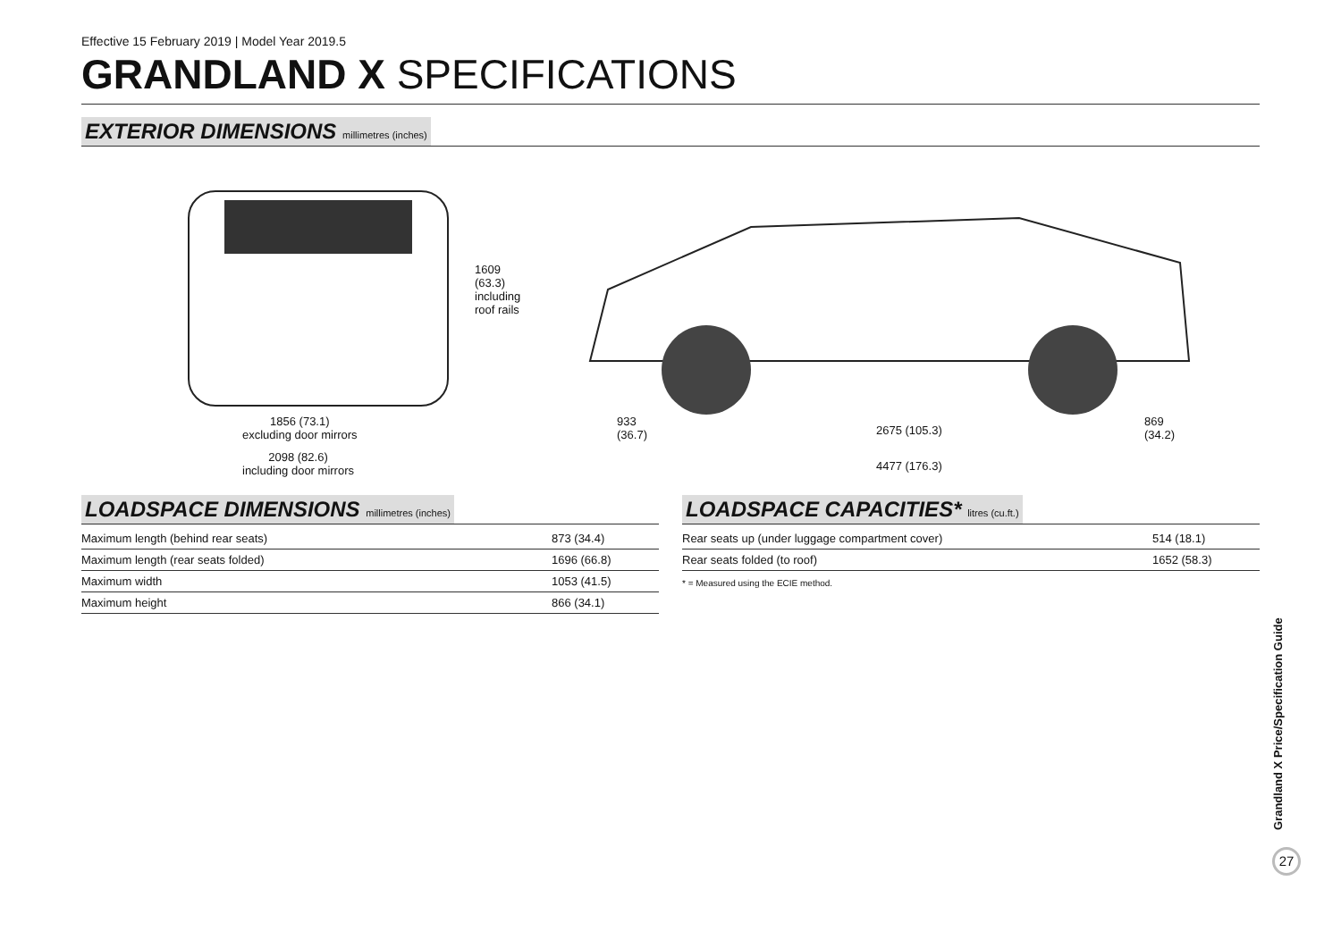Effective 15 February 2019 | Model Year 2019.5
GRANDLAND X SPECIFICATIONS
EXTERIOR DIMENSIONS millimetres (inches)
1609
(63.3)
including
roof rails
1856 (73.1)
excluding door mirrors
2098 (82.6)
including door mirrors
933
(36.7)
2675 (105.3)
869
(34.2)
4477 (176.3)
LOADSPACE DIMENSIONS millimetres (inches)
| Maximum length (behind rear seats) | 873 (34.4) |
| Maximum length (rear seats folded) | 1696 (66.8) |
| Maximum width | 1053 (41.5) |
| Maximum height | 866 (34.1) |
LOADSPACE CAPACITIES* litres (cu.ft.)
| Rear seats up (under luggage compartment cover) | 514 (18.1) |
| Rear seats folded (to roof) | 1652 (58.3) |
* = Measured using the ECIE method.
Grandland X Price/Specification Guide
27